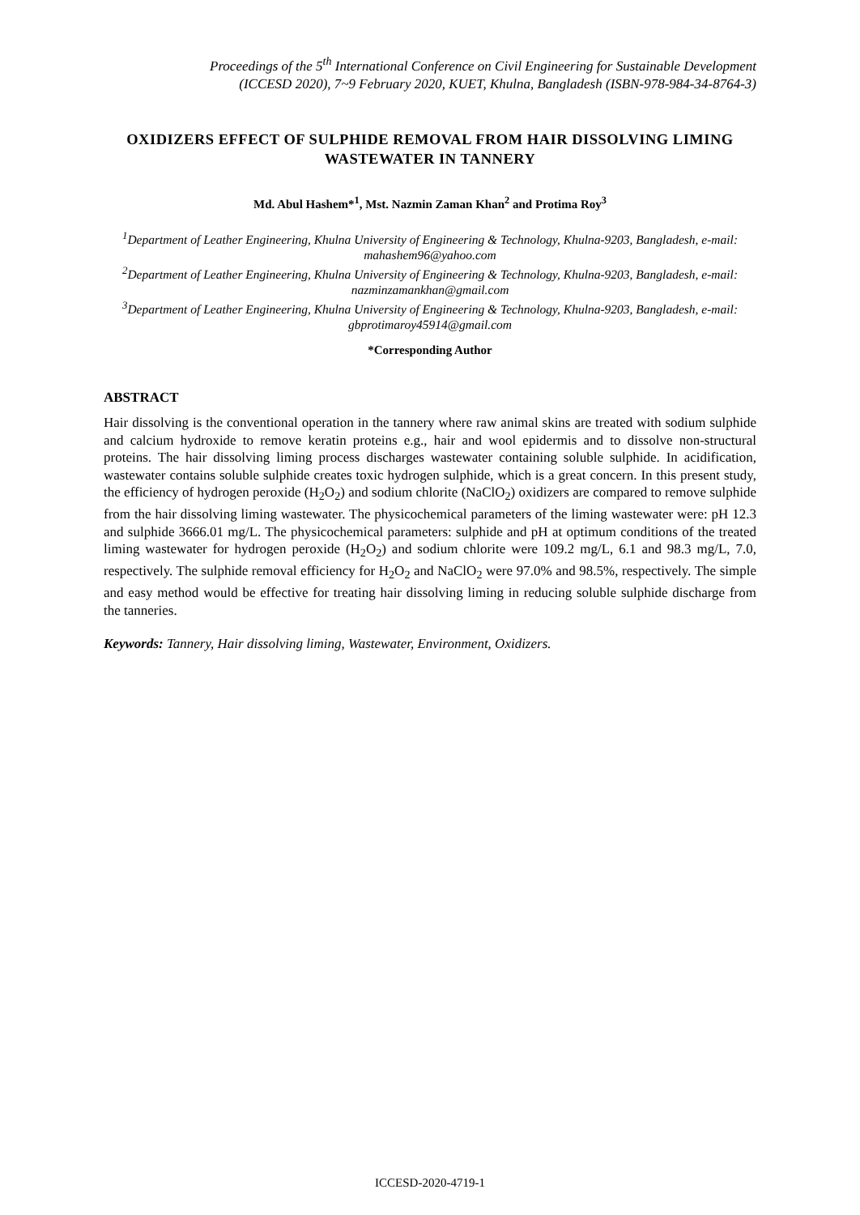Proceedings of the 5<sup>th</sup> International Conference on Civil Engineering for Sustainable Development
(ICCESD 2020), 7~9 February 2020, KUET, Khulna, Bangladesh (ISBN-978-984-34-8764-3)
OXIDIZERS EFFECT OF SULPHIDE REMOVAL FROM HAIR DISSOLVING LIMING WASTEWATER IN TANNERY
Md. Abul Hashem*<sup>1</sup>, Mst. Nazmin Zaman Khan<sup>2</sup> and Protima Roy<sup>3</sup>
<sup>1</sup> Department of Leather Engineering, Khulna University of Engineering & Technology, Khulna-9203, Bangladesh, e-mail: mahashem96@yahoo.com
<sup>2</sup> Department of Leather Engineering, Khulna University of Engineering & Technology, Khulna-9203, Bangladesh, e-mail: nazminzamankhan@gmail.com
<sup>3</sup> Department of Leather Engineering, Khulna University of Engineering & Technology, Khulna-9203, Bangladesh, e-mail: gbprotimaroy45914@gmail.com
*Corresponding Author
ABSTRACT
Hair dissolving is the conventional operation in the tannery where raw animal skins are treated with sodium sulphide and calcium hydroxide to remove keratin proteins e.g., hair and wool epidermis and to dissolve non-structural proteins. The hair dissolving liming process discharges wastewater containing soluble sulphide. In acidification, wastewater contains soluble sulphide creates toxic hydrogen sulphide, which is a great concern. In this present study, the efficiency of hydrogen peroxide (H<sub>2</sub>O<sub>2</sub>) and sodium chlorite (NaClO<sub>2</sub>) oxidizers are compared to remove sulphide from the hair dissolving liming wastewater. The physicochemical parameters of the liming wastewater were: pH 12.3 and sulphide 3666.01 mg/L. The physicochemical parameters: sulphide and pH at optimum conditions of the treated liming wastewater for hydrogen peroxide (H<sub>2</sub>O<sub>2</sub>) and sodium chlorite were 109.2 mg/L, 6.1 and 98.3 mg/L, 7.0, respectively. The sulphide removal efficiency for H<sub>2</sub>O<sub>2</sub> and NaClO<sub>2</sub> were 97.0% and 98.5%, respectively. The simple and easy method would be effective for treating hair dissolving liming in reducing soluble sulphide discharge from the tanneries.
Keywords: Tannery, Hair dissolving liming, Wastewater, Environment, Oxidizers.
ICCESD-2020-4719-1